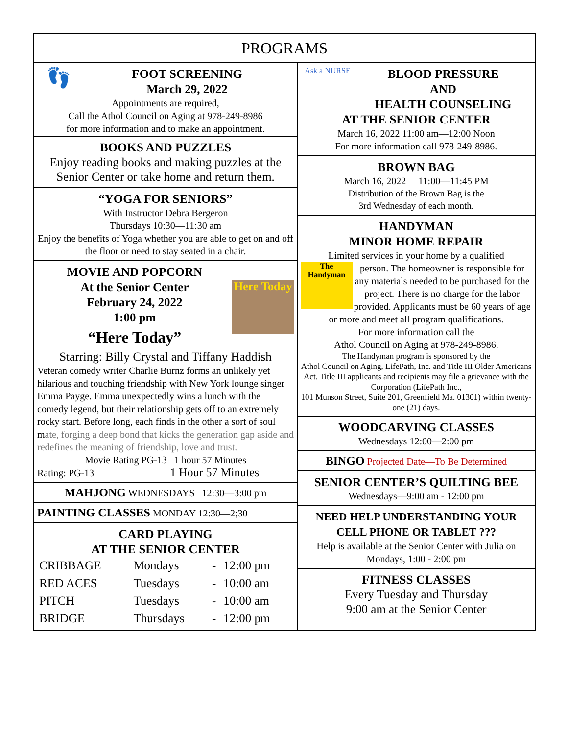PROGRAMS
👣
FOOT SCREENING
March 29, 2022
Appointments are required,
Call the Athol Council on Aging at 978-249-8986
for more information and to make an appointment.
BOOKS AND PUZZLES
Enjoy reading books and making puzzles at the Senior Center or take home and return them.
“YOGA FOR SENIORS”
With Instructor Debra Bergeron
Thursdays 10:30—11:30 am
Enjoy the benefits of Yoga whether you are able to get on and off the floor or need to stay seated in a chair.
MOVIE AND POPCORN
At the Senior Center
February 24, 2022
1:00 pm
“Here Today”
Here Today
Starring: Billy Crystal and Tiffany Haddish
Veteran comedy writer Charlie Burnz forms an unlikely yet hilarious and touching friendship with New York lounge singer Emma Payge. Emma unexpectedly wins a lunch with the comedy legend, but their relationship gets off to an extremely rocky start. Before long, each finds in the other a sort of soul mate, forging a deep bond that kicks the generation gap aside and redefines the meaning of friendship, love and trust.
Movie Rating PG-13 1 hour 57 Minutes
Rating: PG-13 1 Hour 57 Minutes
MAHJONG WEDNESDAYS 12:30—3:00 pm
PAINTING CLASSES MONDAY 12:30—2;30
CARD PLAYING
AT THE SENIOR CENTER
| CRIBBAGE | Mondays | - | 12:00 pm |
| RED ACES | Tuesdays | - | 10:00 am |
| PITCH | Tuesdays | - | 10:00 am |
| BRIDGE | Thursdays | - | 12:00 pm |
Ask a NURSE
BLOOD PRESSURE
AND
HEALTH COUNSELING
AT THE SENIOR CENTER
March 16, 2022 11:00 am—12:00 Noon
For more information call 978-249-8986.
BROWN BAG
March 16, 2022 11:00—11:45 PM
Distribution of the Brown Bag is the
3rd Wednesday of each month.
HANDYMAN
MINOR HOME REPAIR
Limited services in your home by a qualified
The Handyman
person. The homeowner is responsible for any materials needed to be purchased for the project. There is no charge for the labor provided. Applicants must be 60 years of age or more and meet all program qualifications.
For more information call the
Athol Council on Aging at 978-249-8986.
The Handyman program is sponsored by the
Athol Council on Aging, LifePath, Inc. and Title III Older Americans Act. Title III applicants and recipients may file a grievance with the Corporation (LifePath Inc.,
101 Munson Street, Suite 201, Greenfield Ma. 01301) within twenty-one (21) days.
WOODCARVING CLASSES
Wednesdays 12:00—2:00 pm
BINGO Projected Date—To Be Determined
SENIOR CENTER’S QUILTING BEE
Wednesdays—9:00 am - 12:00 pm
NEED HELP UNDERSTANDING YOUR
CELL PHONE OR TABLET ???
Help is available at the Senior Center with Julia on Mondays, 1:00 - 2:00 pm
FITNESS CLASSES
Every Tuesday and Thursday
9:00 am at the Senior Center